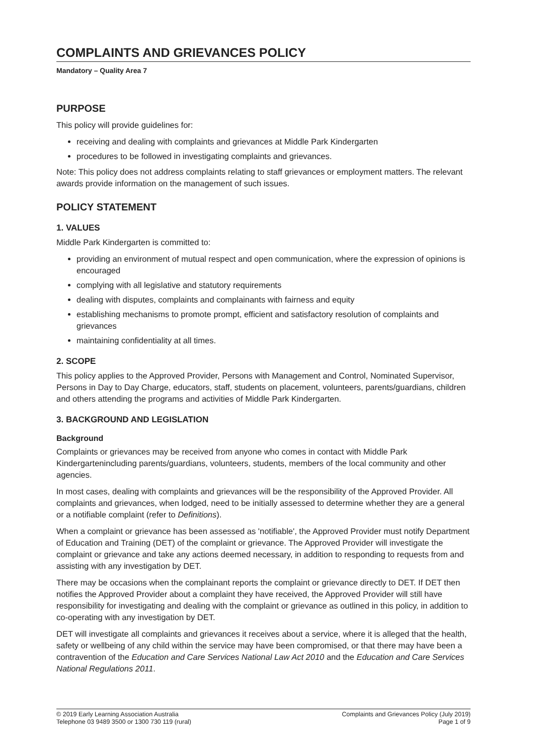COMPLAINTS AND GRIEVANCES POLICY
Mandatory – Quality Area 7
PURPOSE
This policy will provide guidelines for:
receiving and dealing with complaints and grievances at Middle Park Kindergarten
procedures to be followed in investigating complaints and grievances.
Note: This policy does not address complaints relating to staff grievances or employment matters. The relevant awards provide information on the management of such issues.
POLICY STATEMENT
1. VALUES
Middle Park Kindergarten is committed to:
providing an environment of mutual respect and open communication, where the expression of opinions is encouraged
complying with all legislative and statutory requirements
dealing with disputes, complaints and complainants with fairness and equity
establishing mechanisms to promote prompt, efficient and satisfactory resolution of complaints and grievances
maintaining confidentiality at all times.
2. SCOPE
This policy applies to the Approved Provider, Persons with Management and Control, Nominated Supervisor, Persons in Day to Day Charge, educators, staff, students on placement, volunteers, parents/guardians, children and others attending the programs and activities of Middle Park Kindergarten.
3. BACKGROUND AND LEGISLATION
Background
Complaints or grievances may be received from anyone who comes in contact with Middle Park Kindergartenincluding parents/guardians, volunteers, students, members of the local community and other agencies.
In most cases, dealing with complaints and grievances will be the responsibility of the Approved Provider. All complaints and grievances, when lodged, need to be initially assessed to determine whether they are a general or a notifiable complaint (refer to Definitions).
When a complaint or grievance has been assessed as 'notifiable', the Approved Provider must notify Department of Education and Training (DET) of the complaint or grievance. The Approved Provider will investigate the complaint or grievance and take any actions deemed necessary, in addition to responding to requests from and assisting with any investigation by DET.
There may be occasions when the complainant reports the complaint or grievance directly to DET. If DET then notifies the Approved Provider about a complaint they have received, the Approved Provider will still have responsibility for investigating and dealing with the complaint or grievance as outlined in this policy, in addition to co-operating with any investigation by DET.
DET will investigate all complaints and grievances it receives about a service, where it is alleged that the health, safety or wellbeing of any child within the service may have been compromised, or that there may have been a contravention of the Education and Care Services National Law Act 2010 and the Education and Care Services National Regulations 2011.
© 2019 Early Learning Association Australia
Telephone 03 9489 3500 or 1300 730 119 (rural)
Complaints and Grievances Policy (July 2019)
Page 1 of 9